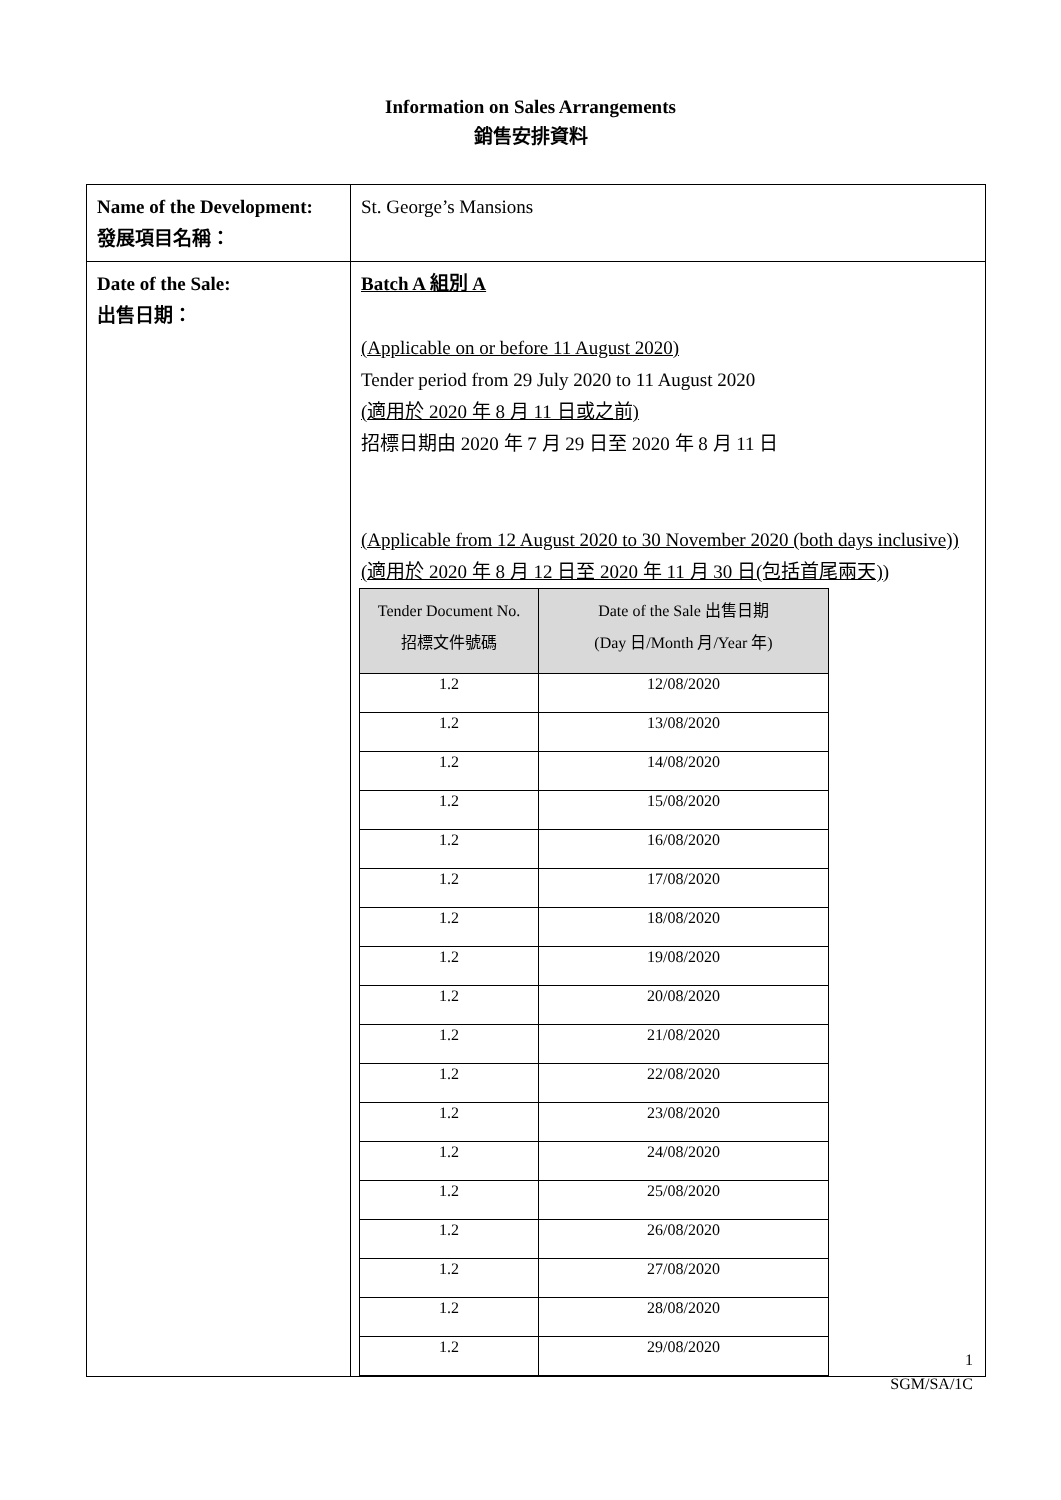Information on Sales Arrangements
銷售安排資料
| Name of the Development: 發展項目名稱： | St. George’s Mansions |
| Date of the Sale: 出售日期： | Batch A 組別 A (Applicable on or before 11 August 2020) Tender period from 29 July 2020 to 11 August 2020 (適用於 2020 年 8 月 11 日或之前) 招標日期由 2020 年 7 月 29 日至 2020 年 8 月 11 日 (Applicable from 12 August 2020 to 30 November 2020 (both days inclusive)) (適用於 2020 年 8 月 12 日至 2020 年 11 月 30 日(包括首尾兩天)) / Tender Document No. 招標文件號碼 / Date of the Sale 出售日期 (Day 日/Month 月/Year 年) / / --- / --- / / 1.2 / 12/08/2020 / / 1.2 / 13/08/2020 / / 1.2 / 14/08/2020 / / 1.2 / 15/08/2020 / / 1.2 / 16/08/2020 / / 1.2 / 17/08/2020 / / 1.2 / 18/08/2020 / / 1.2 / 19/08/2020 / / 1.2 / 20/08/2020 / / 1.2 / 21/08/2020 / / 1.2 / 22/08/2020 / / 1.2 / 23/08/2020 / / 1.2 / 24/08/2020 / / 1.2 / 25/08/2020 / / 1.2 / 26/08/2020 / / 1.2 / 27/08/2020 / / 1.2 / 28/08/2020 / / 1.2 / 29/08/2020 / |
1
SGM/SA/1C